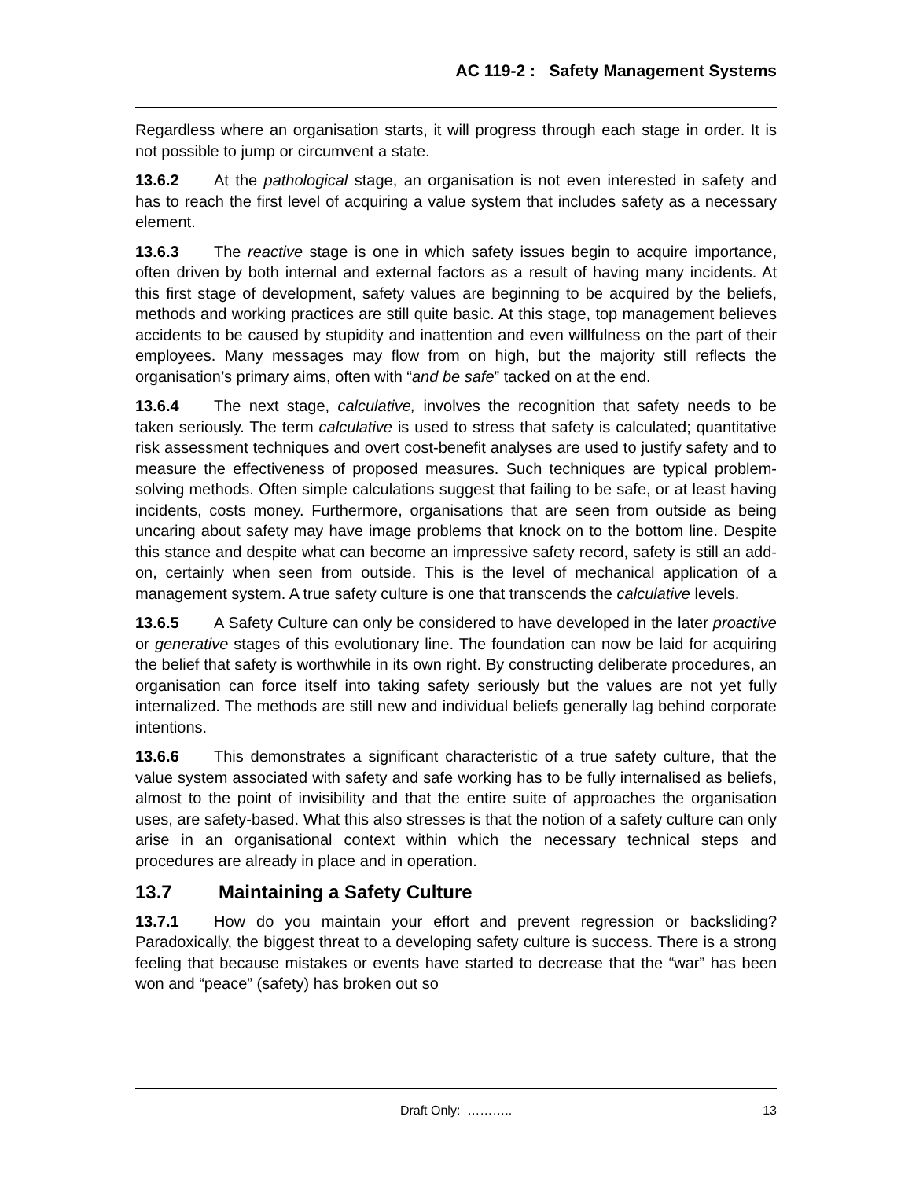AC 119-2 : Safety Management Systems
Regardless where an organisation starts, it will progress through each stage in order. It is not possible to jump or circumvent a state.
13.6.2 At the pathological stage, an organisation is not even interested in safety and has to reach the first level of acquiring a value system that includes safety as a necessary element.
13.6.3 The reactive stage is one in which safety issues begin to acquire importance, often driven by both internal and external factors as a result of having many incidents. At this first stage of development, safety values are beginning to be acquired by the beliefs, methods and working practices are still quite basic. At this stage, top management believes accidents to be caused by stupidity and inattention and even willfulness on the part of their employees. Many messages may flow from on high, but the majority still reflects the organisation’s primary aims, often with “and be safe” tacked on at the end.
13.6.4 The next stage, calculative, involves the recognition that safety needs to be taken seriously. The term calculative is used to stress that safety is calculated; quantitative risk assessment techniques and overt cost-benefit analyses are used to justify safety and to measure the effectiveness of proposed measures. Such techniques are typical problem-solving methods. Often simple calculations suggest that failing to be safe, or at least having incidents, costs money. Furthermore, organisations that are seen from outside as being uncaring about safety may have image problems that knock on to the bottom line. Despite this stance and despite what can become an impressive safety record, safety is still an add-on, certainly when seen from outside. This is the level of mechanical application of a management system. A true safety culture is one that transcends the calculative levels.
13.6.5 A Safety Culture can only be considered to have developed in the later proactive or generative stages of this evolutionary line. The foundation can now be laid for acquiring the belief that safety is worthwhile in its own right. By constructing deliberate procedures, an organisation can force itself into taking safety seriously but the values are not yet fully internalized. The methods are still new and individual beliefs generally lag behind corporate intentions.
13.6.6 This demonstrates a significant characteristic of a true safety culture, that the value system associated with safety and safe working has to be fully internalised as beliefs, almost to the point of invisibility and that the entire suite of approaches the organisation uses, are safety-based. What this also stresses is that the notion of a safety culture can only arise in an organisational context within which the necessary technical steps and procedures are already in place and in operation.
13.7 Maintaining a Safety Culture
13.7.1 How do you maintain your effort and prevent regression or backsliding? Paradoxically, the biggest threat to a developing safety culture is success. There is a strong feeling that because mistakes or events have started to decrease that the “war” has been won and “peace” (safety) has broken out so
Draft Only: ………..
13